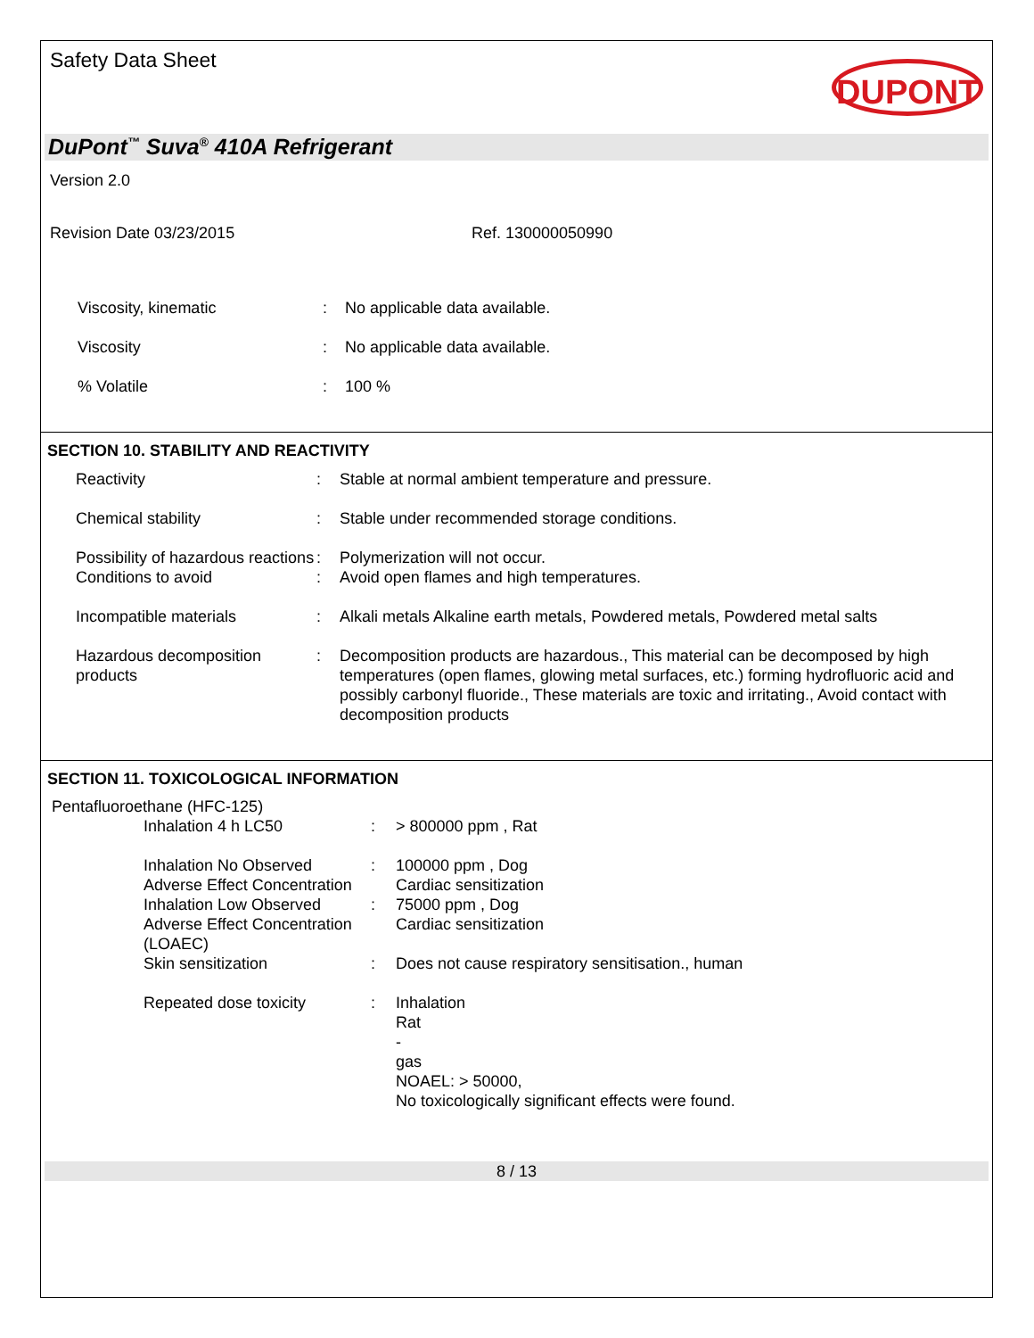Safety Data Sheet
DUPONT
DuPont<sup>™</sup> Suva<sup>®</sup> 410A Refrigerant
Version 2.0
Revision Date 03/23/2015 Ref. 130000050990
| Viscosity, kinematic | : | No applicable data available. |
| Viscosity | : | No applicable data available. |
| % Volatile | : | 100 % |
SECTION 10. STABILITY AND REACTIVITY
| Reactivity | : | Stable at normal ambient temperature and pressure. |
| Chemical stability | : | Stable under recommended storage conditions. |
| Possibility of hazardous reactions | : | Polymerization will not occur. |
| Conditions to avoid | : | Avoid open flames and high temperatures. |
| Incompatible materials | : | Alkali metals Alkaline earth metals, Powdered metals, Powdered metal salts |
| Hazardous decomposition products | : | Decomposition products are hazardous., This material can be decomposed by high temperatures (open flames, glowing metal surfaces, etc.) forming hydrofluoric acid and possibly carbonyl fluoride., These materials are toxic and irritating., Avoid contact with decomposition products |
SECTION 11. TOXICOLOGICAL INFORMATION
Pentafluoroethane (HFC-125)
| Inhalation 4 h LC50 | : | > 800000 ppm , Rat |
| Inhalation No Observed Adverse Effect Concentration | : | 100000 ppm , Dog Cardiac sensitization |
| Inhalation Low Observed Adverse Effect Concentration (LOAEC) | : | 75000 ppm , Dog Cardiac sensitization |
| Skin sensitization | : | Does not cause respiratory sensitisation., human |
| Repeated dose toxicity | : | Inhalation Rat - gas NOAEL: > 50000, No toxicologically significant effects were found. |
8 / 13